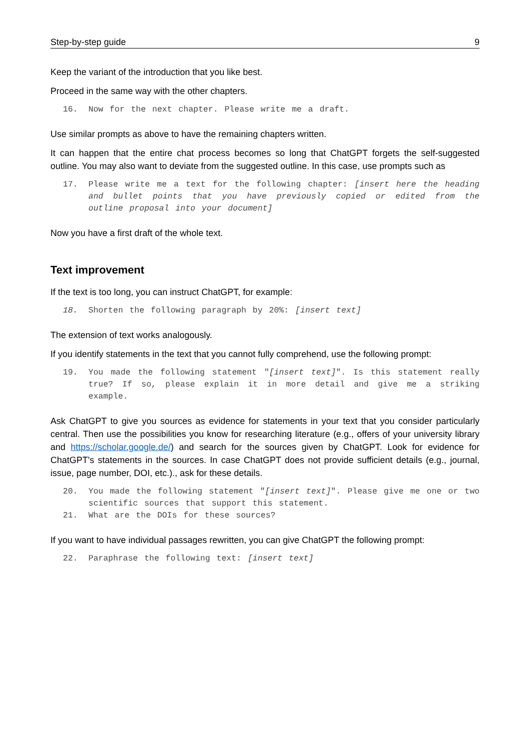Step-by-step guide 9
Keep the variant of the introduction that you like best.
Proceed in the same way with the other chapters.
16. Now for the next chapter. Please write me a draft.
Use similar prompts as above to have the remaining chapters written.
It can happen that the entire chat process becomes so long that ChatGPT forgets the self-suggested outline. You may also want to deviate from the suggested outline. In this case, use prompts such as
17. Please write me a text for the following chapter: [insert here the heading and bullet points that you have previously copied or edited from the outline proposal into your document]
Now you have a first draft of the whole text.
Text improvement
If the text is too long, you can instruct ChatGPT, for example:
18. Shorten the following paragraph by 20%: [insert text]
The extension of text works analogously.
If you identify statements in the text that you cannot fully comprehend, use the following prompt:
19. You made the following statement "[insert text]". Is this statement really true? If so, please explain it in more detail and give me a striking example.
Ask ChatGPT to give you sources as evidence for statements in your text that you consider particularly central. Then use the possibilities you know for researching literature (e.g., offers of your university library and https://scholar.google.de/) and search for the sources given by ChatGPT. Look for evidence for ChatGPT's statements in the sources. In case ChatGPT does not provide sufficient details (e.g., journal, issue, page number, DOI, etc.)., ask for these details.
20. You made the following statement "[insert text]". Please give me one or two scientific sources that support this statement.
21. What are the DOIs for these sources?
If you want to have individual passages rewritten, you can give ChatGPT the following prompt:
22. Paraphrase the following text: [insert text]